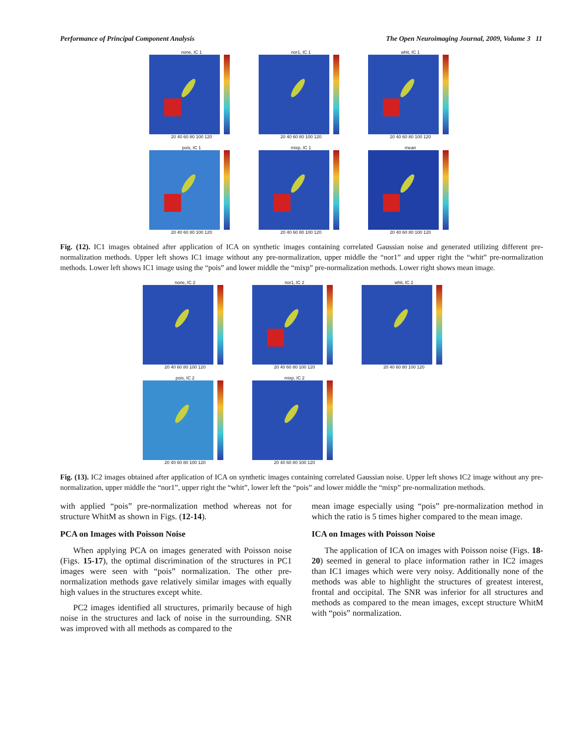Performance of Principal Component Analysis The Open Neuroimaging Journal, 2009, Volume 3 11
none, IC 1
20 40 60 80 100 120
nor1, IC 1
20 40 60 80 100 120
whit, IC 1
20 40 60 80 100 120
pois, IC 1
20 40 60 80 100 120
mixp, IC 1
20 40 60 80 100 120
mean
20 40 60 80 100 120
Fig. (12). IC1 images obtained after application of ICA on synthetic images containing correlated Gaussian noise and generated utilizing different pre-normalization methods. Upper left shows IC1 image without any pre-normalization, upper middle the “nor1” and upper right the “whit” pre-normalization methods. Lower left shows IC1 image using the “pois” and lower middle the “mixp” pre-normalization methods. Lower right shows mean image.
none, IC 2
20 40 60 80 100 120
nor1, IC 2
20 40 60 80 100 120
whit, IC 2
20 40 60 80 100 120
pois, IC 2
20 40 60 80 100 120
mixp, IC 2
20 40 60 80 100 120
Fig. (13). IC2 images obtained after application of ICA on synthetic images containing correlated Gaussian noise. Upper left shows IC2 image without any pre-normalization, upper middle the “nor1”, upper right the “whit”, lower left the “pois” and lower middle the “mixp” pre-normalization methods.
with applied “pois” pre-normalization method whereas not for structure WhitM as shown in Figs. (12-14).
PCA on Images with Poisson Noise
When applying PCA on images generated with Poisson noise (Figs. 15-17), the optimal discrimination of the structures in PC1 images were seen with “pois” normalization. The other pre-normalization methods gave relatively similar images with equally high values in the structures except white.
PC2 images identified all structures, primarily because of high noise in the structures and lack of noise in the surrounding. SNR was improved with all methods as compared to the
mean image especially using “pois” pre-normalization method in which the ratio is 5 times higher compared to the mean image.
ICA on Images with Poisson Noise
The application of ICA on images with Poisson noise (Figs. 18-20) seemed in general to place information rather in IC2 images than IC1 images which were very noisy. Additionally none of the methods was able to highlight the structures of greatest interest, frontal and occipital. The SNR was inferior for all structures and methods as compared to the mean images, except structure WhitM with “pois” normalization.